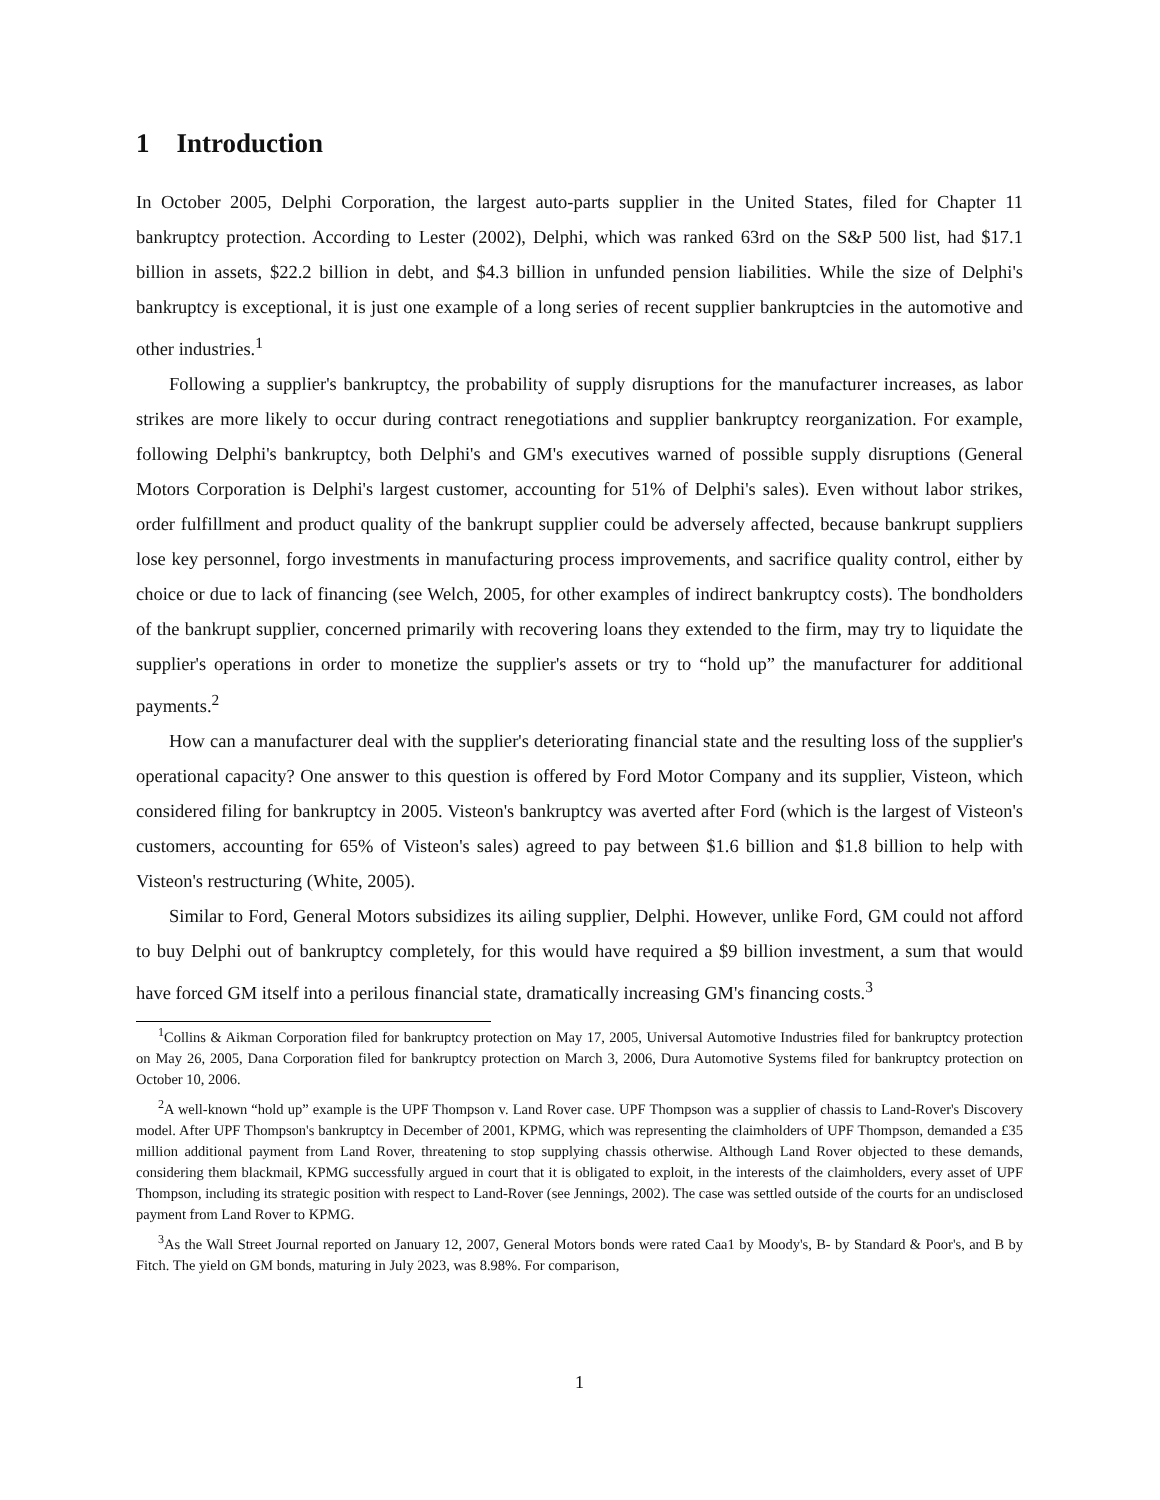1 Introduction
In October 2005, Delphi Corporation, the largest auto-parts supplier in the United States, filed for Chapter 11 bankruptcy protection. According to Lester (2002), Delphi, which was ranked 63rd on the S&P 500 list, had $17.1 billion in assets, $22.2 billion in debt, and $4.3 billion in unfunded pension liabilities. While the size of Delphi's bankruptcy is exceptional, it is just one example of a long series of recent supplier bankruptcies in the automotive and other industries.<sup>1</sup>
Following a supplier's bankruptcy, the probability of supply disruptions for the manufacturer increases, as labor strikes are more likely to occur during contract renegotiations and supplier bankruptcy reorganization. For example, following Delphi's bankruptcy, both Delphi's and GM's executives warned of possible supply disruptions (General Motors Corporation is Delphi's largest customer, accounting for 51% of Delphi's sales). Even without labor strikes, order fulfillment and product quality of the bankrupt supplier could be adversely affected, because bankrupt suppliers lose key personnel, forgo investments in manufacturing process improvements, and sacrifice quality control, either by choice or due to lack of financing (see Welch, 2005, for other examples of indirect bankruptcy costs). The bondholders of the bankrupt supplier, concerned primarily with recovering loans they extended to the firm, may try to liquidate the supplier's operations in order to monetize the supplier's assets or try to “hold up” the manufacturer for additional payments.<sup>2</sup>
How can a manufacturer deal with the supplier's deteriorating financial state and the resulting loss of the supplier's operational capacity? One answer to this question is offered by Ford Motor Company and its supplier, Visteon, which considered filing for bankruptcy in 2005. Visteon's bankruptcy was averted after Ford (which is the largest of Visteon's customers, accounting for 65% of Visteon's sales) agreed to pay between $1.6 billion and $1.8 billion to help with Visteon's restructuring (White, 2005).
Similar to Ford, General Motors subsidizes its ailing supplier, Delphi. However, unlike Ford, GM could not afford to buy Delphi out of bankruptcy completely, for this would have required a $9 billion investment, a sum that would have forced GM itself into a perilous financial state, dramatically increasing GM's financing costs.<sup>3</sup>
<sup>1</sup> Collins & Aikman Corporation filed for bankruptcy protection on May 17, 2005, Universal Automotive Industries filed for bankruptcy protection on May 26, 2005, Dana Corporation filed for bankruptcy protection on March 3, 2006, Dura Automotive Systems filed for bankruptcy protection on October 10, 2006.
<sup>2</sup> A well-known “hold up” example is the UPF Thompson v. Land Rover case. UPF Thompson was a supplier of chassis to Land-Rover's Discovery model. After UPF Thompson's bankruptcy in December of 2001, KPMG, which was representing the claimholders of UPF Thompson, demanded a £35 million additional payment from Land Rover, threatening to stop supplying chassis otherwise. Although Land Rover objected to these demands, considering them blackmail, KPMG successfully argued in court that it is obligated to exploit, in the interests of the claimholders, every asset of UPF Thompson, including its strategic position with respect to Land-Rover (see Jennings, 2002). The case was settled outside of the courts for an undisclosed payment from Land Rover to KPMG.
<sup>3</sup> As the Wall Street Journal reported on January 12, 2007, General Motors bonds were rated Caa1 by Moody's, B- by Standard & Poor's, and B by Fitch. The yield on GM bonds, maturing in July 2023, was 8.98%. For comparison,
1